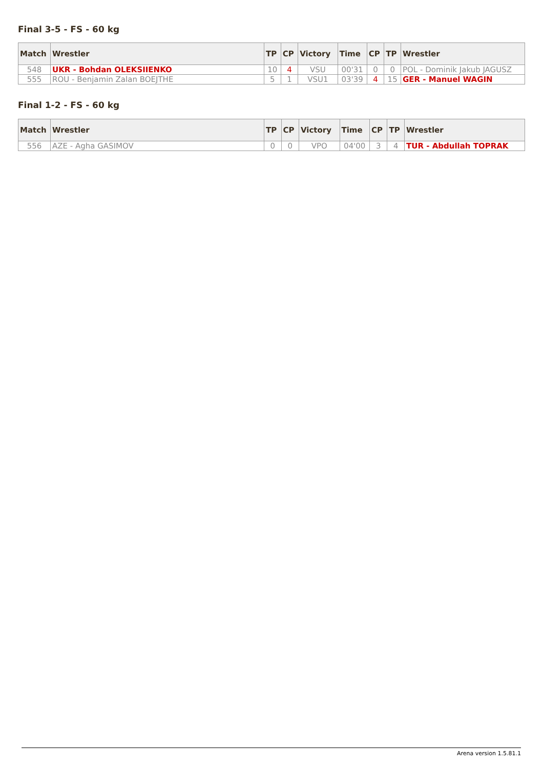Final 3-5 - FS - 60 kg
| Match | Wrestler | TP | CP | Victory | Time | CP | TP | Wrestler |
| --- | --- | --- | --- | --- | --- | --- | --- | --- |
| 548 | UKR - Bohdan OLEKSIIENKO | 10 | 4 | VSU | 00'31 | 0 | 0 | POL - Dominik Jakub JAGUSZ |
| 555 | ROU - Benjamin Zalan BOEJTHE | 5 | 1 | VSU1 | 03'39 | 4 | 15 | GER - Manuel WAGIN |
Final 1-2 - FS - 60 kg
| Match | Wrestler | TP | CP | Victory | Time | CP | TP | Wrestler |
| --- | --- | --- | --- | --- | --- | --- | --- | --- |
| 556 | AZE - Agha GASIMOV | 0 | 0 | VPO | 04'00 | 3 | 4 | TUR - Abdullah TOPRAK |
Arena version 1.5.81.1